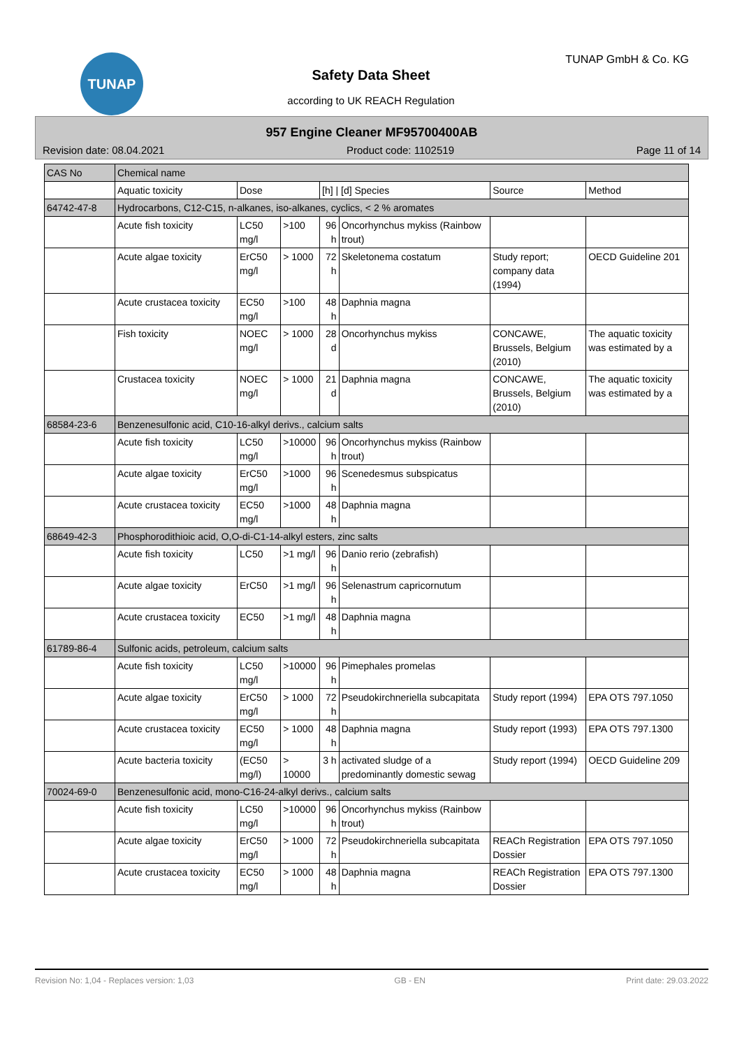TUNAP TUNAP GmbH & Co. KG
Safety Data Sheet
according to UK REACH Regulation
957 Engine Cleaner MF95700400AB
Revision date: 08.04.2021 Product code: 1102519 Page 11 of 14
| CAS No | Chemical name | | | | | | |
| --- | --- | --- | --- | --- | --- | --- | --- |
| | Aquatic toxicity | Dose | | [h] / [d] Species | | Source | Method |
| 64742-47-8 | Hydrocarbons, C12-C15, n-alkanes, iso-alkanes, cyclics, < 2 % aromates | | | | | | |
| | Acute fish toxicity | LC50 mg/l | >100 | 96 h | Oncorhynchus mykiss (Rainbow trout) | | |
| | Acute algae toxicity | ErC50 mg/l | > 1000 | 72 h | Skeletonema costatum | Study report; company data (1994) | OECD Guideline 201 |
| | Acute crustacea toxicity | EC50 mg/l | >100 | 48 h | Daphnia magna | | |
| | Fish toxicity | NOEC mg/l | > 1000 | 28 d | Oncorhynchus mykiss | CONCAWE, Brussels, Belgium (2010) | The aquatic toxicity was estimated by a |
| | Crustacea toxicity | NOEC mg/l | > 1000 | 21 d | Daphnia magna | CONCAWE, Brussels, Belgium (2010) | The aquatic toxicity was estimated by a |
| 68584-23-6 | Benzenesulfonic acid, C10-16-alkyl derivs., calcium salts | | | | | | |
| | Acute fish toxicity | LC50 mg/l | >10000 | 96 h | Oncorhynchus mykiss (Rainbow trout) | | |
| | Acute algae toxicity | ErC50 mg/l | >1000 | 96 h | Scenedesmus subspicatus | | |
| | Acute crustacea toxicity | EC50 mg/l | >1000 | 48 h | Daphnia magna | | |
| 68649-42-3 | Phosphorodithioic acid, O,O-di-C1-14-alkyl esters, zinc salts | | | | | | |
| | Acute fish toxicity | LC50 | >1 mg/l | 96 h | Danio rerio (zebrafish) | | |
| | Acute algae toxicity | ErC50 | >1 mg/l | 96 h | Selenastrum capricornutum | | |
| | Acute crustacea toxicity | EC50 | >1 mg/l | 48 h | Daphnia magna | | |
| 61789-86-4 | Sulfonic acids, petroleum, calcium salts | | | | | | |
| | Acute fish toxicity | LC50 mg/l | >10000 | 96 h | Pimephales promelas | | |
| | Acute algae toxicity | ErC50 mg/l | > 1000 | 72 h | Pseudokirchneriella subcapitata | Study report (1994) | EPA OTS 797.1050 |
| | Acute crustacea toxicity | EC50 mg/l | > 1000 | 48 h | Daphnia magna | Study report (1993) | EPA OTS 797.1300 |
| | Acute bacteria toxicity | (EC50 mg/l) | > 10000 | 3 h | activated sludge of a predominantly domestic sewag | Study report (1994) | OECD Guideline 209 |
| 70024-69-0 | Benzenesulfonic acid, mono-C16-24-alkyl derivs., calcium salts | | | | | | |
| | Acute fish toxicity | LC50 mg/l | >10000 | 96 h | Oncorhynchus mykiss (Rainbow trout) | | |
| | Acute algae toxicity | ErC50 mg/l | > 1000 | 72 h | Pseudokirchneriella subcapitata | REACh Registration Dossier | EPA OTS 797.1050 |
| | Acute crustacea toxicity | EC50 mg/l | > 1000 | 48 h | Daphnia magna | REACh Registration Dossier | EPA OTS 797.1300 |
Revision No: 1,04 - Replaces version: 1,03 GB - EN Print date: 29.03.2022